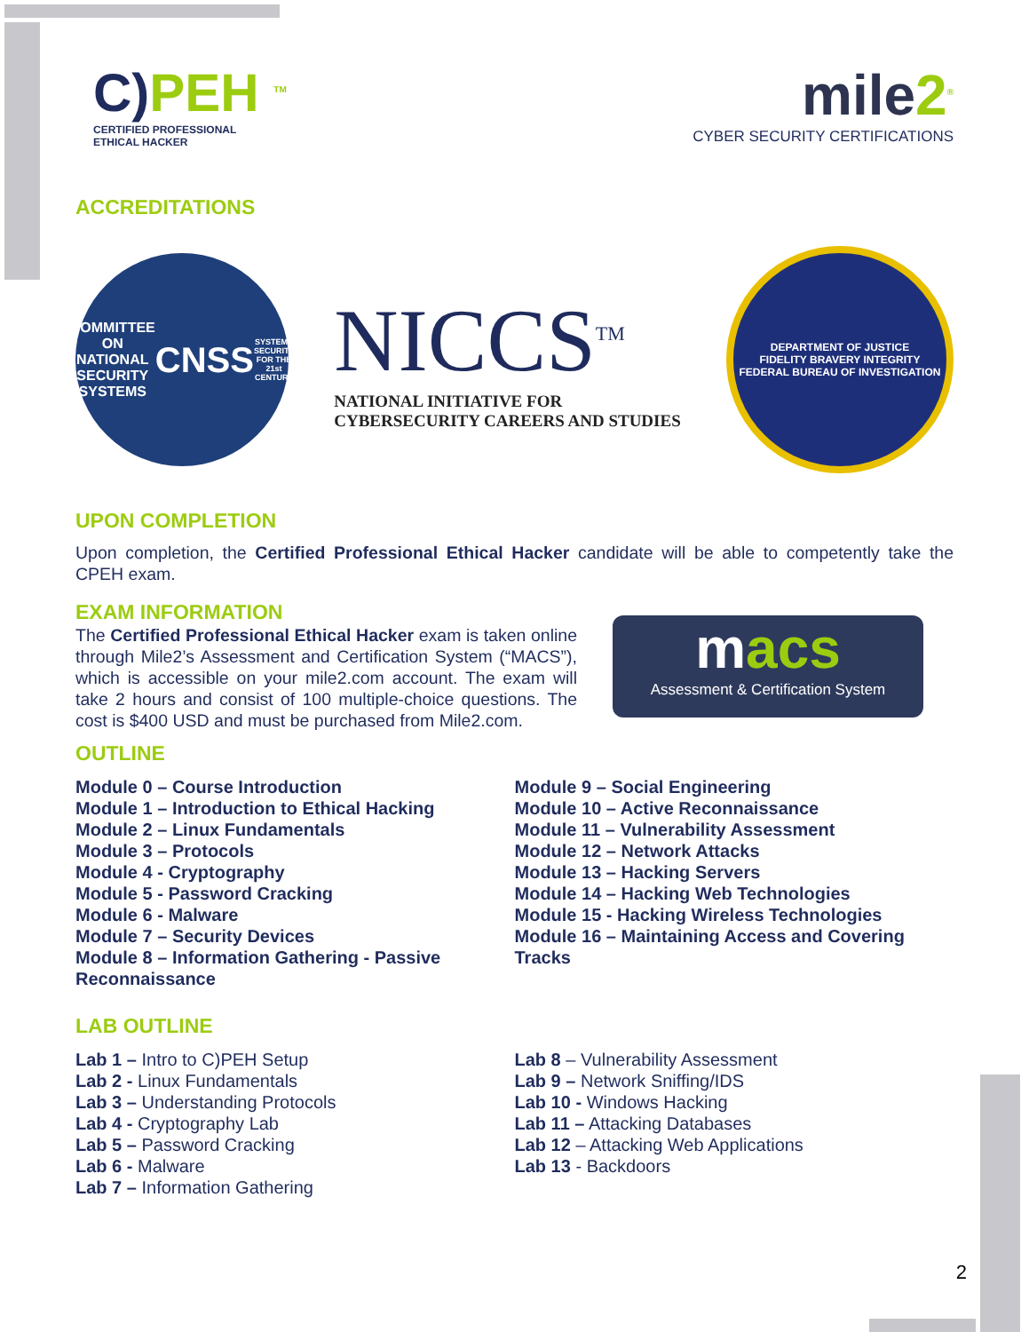C) PEH <sup>TM</sup>
CERTIFIED PROFESSIONAL
ETHICAL HACKER
mile2<sup>®</sup>
CYBER SECURITY CERTIFICATIONS
ACCREDITATIONS
COMMITTEE ON NATIONAL SECURITY SYSTEMS
CNSS
SYSTEMS SECURITY FOR THE 21st CENTURY
NICCS<sup>TM</sup>
NATIONAL INITIATIVE FOR
CYBERSECURITY CAREERS AND STUDIES
DEPARTMENT OF JUSTICE
FIDELITY BRAVERY INTEGRITY
FEDERAL BUREAU OF INVESTIGATION
UPON COMPLETION
Upon completion, the Certified Professional Ethical Hacker candidate will be able to competently take the CPEH exam.
EXAM INFORMATION
The Certified Professional Ethical Hacker exam is taken online through Mile2’s Assessment and Certification System (“MACS”), which is accessible on your mile2.com account. The exam will take 2 hours and consist of 100 multiple-choice questions. The cost is $400 USD and must be purchased from Mile2.com.
macs
Assessment & Certification System
OUTLINE
Module 0 – Course Introduction
Module 1 – Introduction to Ethical Hacking
Module 2 – Linux Fundamentals
Module 3 – Protocols
Module 4 - Cryptography
Module 5 - Password Cracking
Module 6 - Malware
Module 7 – Security Devices
Module 8 – Information Gathering - Passive Reconnaissance
Module 9 – Social Engineering
Module 10 – Active Reconnaissance
Module 11 – Vulnerability Assessment
Module 12 – Network Attacks
Module 13 – Hacking Servers
Module 14 – Hacking Web Technologies
Module 15 - Hacking Wireless Technologies
Module 16 – Maintaining Access and Covering Tracks
LAB OUTLINE
Lab 1 – Intro to C)PEH Setup
Lab 2 - Linux Fundamentals
Lab 3 – Understanding Protocols
Lab 4 - Cryptography Lab
Lab 5 – Password Cracking
Lab 6 - Malware
Lab 7 – Information Gathering
Lab 8 – Vulnerability Assessment
Lab 9 – Network Sniffing/IDS
Lab 10 - Windows Hacking
Lab 11 – Attacking Databases
Lab 12 – Attacking Web Applications
Lab 13 - Backdoors
2